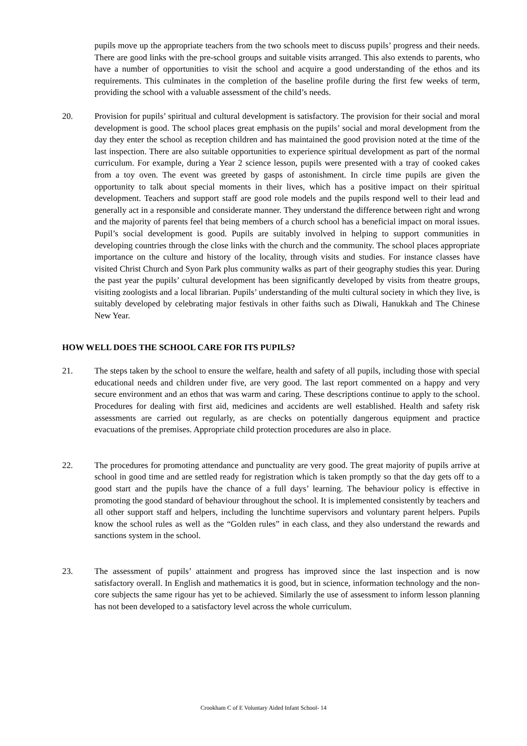pupils move up the appropriate teachers from the two schools meet to discuss pupils’ progress and their needs. There are good links with the pre-school groups and suitable visits arranged. This also extends to parents, who have a number of opportunities to visit the school and acquire a good understanding of the ethos and its requirements. This culminates in the completion of the baseline profile during the first few weeks of term, providing the school with a valuable assessment of the child’s needs.
20. Provision for pupils’ spiritual and cultural development is satisfactory. The provision for their social and moral development is good. The school places great emphasis on the pupils’ social and moral development from the day they enter the school as reception children and has maintained the good provision noted at the time of the last inspection. There are also suitable opportunities to experience spiritual development as part of the normal curriculum. For example, during a Year 2 science lesson, pupils were presented with a tray of cooked cakes from a toy oven. The event was greeted by gasps of astonishment. In circle time pupils are given the opportunity to talk about special moments in their lives, which has a positive impact on their spiritual development. Teachers and support staff are good role models and the pupils respond well to their lead and generally act in a responsible and considerate manner. They understand the difference between right and wrong and the majority of parents feel that being members of a church school has a beneficial impact on moral issues. Pupil’s social development is good. Pupils are suitably involved in helping to support communities in developing countries through the close links with the church and the community. The school places appropriate importance on the culture and history of the locality, through visits and studies. For instance classes have visited Christ Church and Syon Park plus community walks as part of their geography studies this year. During the past year the pupils’ cultural development has been significantly developed by visits from theatre groups, visiting zoologists and a local librarian. Pupils’ understanding of the multi cultural society in which they live, is suitably developed by celebrating major festivals in other faiths such as Diwali, Hanukkah and The Chinese New Year.
HOW WELL DOES THE SCHOOL CARE FOR ITS PUPILS?
21. The steps taken by the school to ensure the welfare, health and safety of all pupils, including those with special educational needs and children under five, are very good. The last report commented on a happy and very secure environment and an ethos that was warm and caring. These descriptions continue to apply to the school. Procedures for dealing with first aid, medicines and accidents are well established. Health and safety risk assessments are carried out regularly, as are checks on potentially dangerous equipment and practice evacuations of the premises. Appropriate child protection procedures are also in place.
22. The procedures for promoting attendance and punctuality are very good. The great majority of pupils arrive at school in good time and are settled ready for registration which is taken promptly so that the day gets off to a good start and the pupils have the chance of a full days’ learning. The behaviour policy is effective in promoting the good standard of behaviour throughout the school. It is implemented consistently by teachers and all other support staff and helpers, including the lunchtime supervisors and voluntary parent helpers. Pupils know the school rules as well as the “Golden rules” in each class, and they also understand the rewards and sanctions system in the school.
23. The assessment of pupils’ attainment and progress has improved since the last inspection and is now satisfactory overall. In English and mathematics it is good, but in science, information technology and the non-core subjects the same rigour has yet to be achieved. Similarly the use of assessment to inform lesson planning has not been developed to a satisfactory level across the whole curriculum.
Crookham C of E Voluntary Aided Infant School- 14